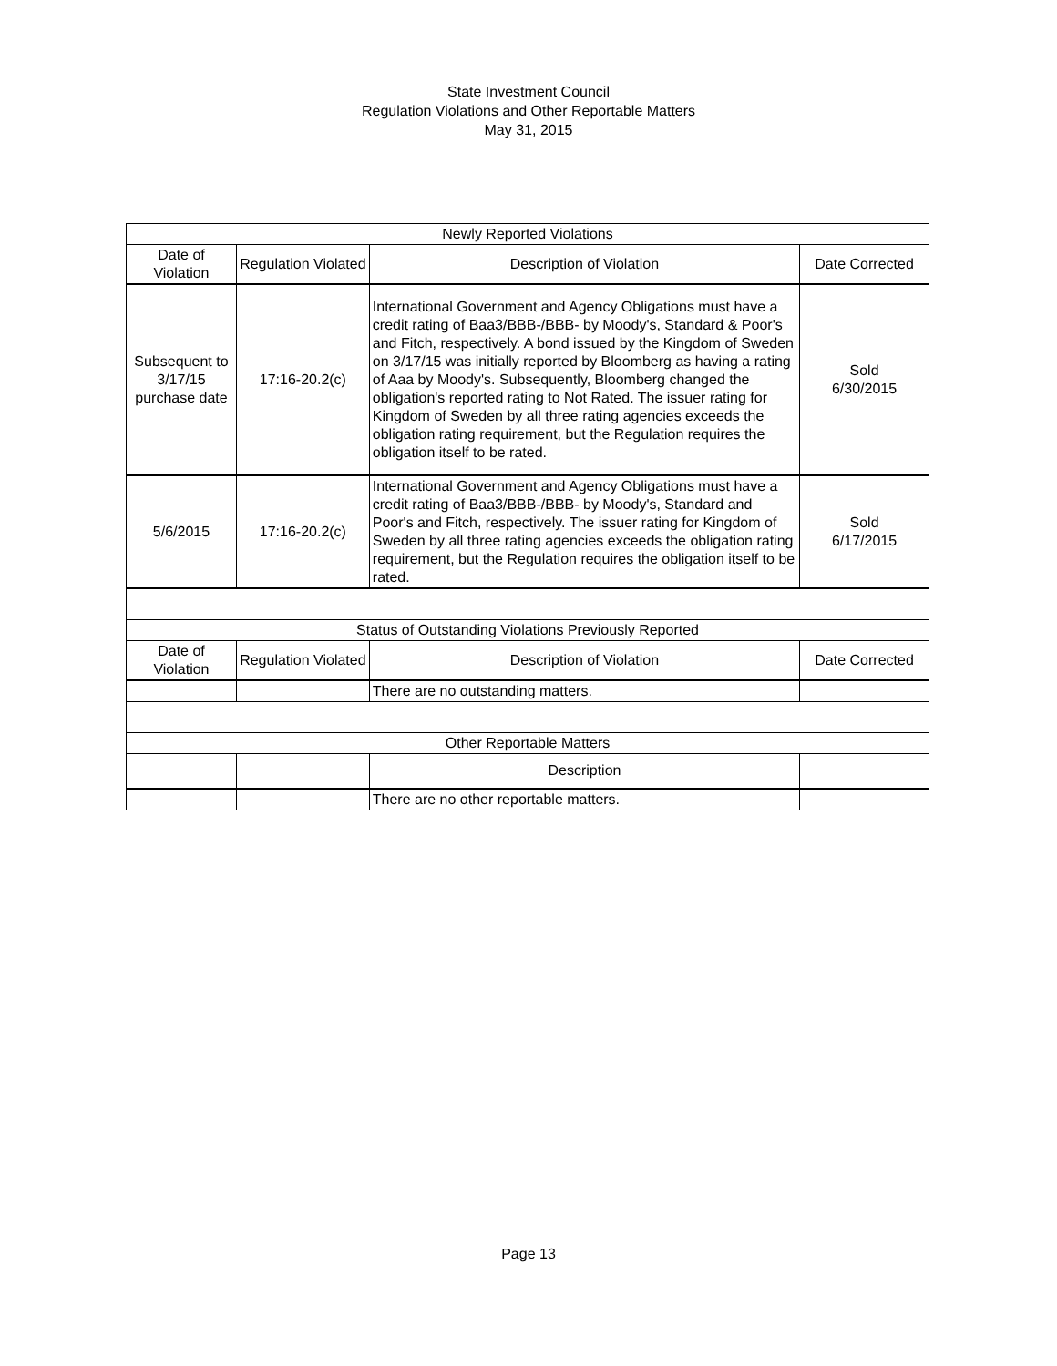State Investment Council
Regulation Violations and Other Reportable Matters
May 31, 2015
| Newly Reported Violations | | | |
| Date of Violation | Regulation Violated | Description of Violation | Date Corrected |
| Subsequent to 3/17/15 purchase date | 17:16-20.2(c) | International Government and Agency Obligations must have a credit rating of Baa3/BBB-/BBB- by Moody's, Standard & Poor's and Fitch, respectively. A bond issued by the Kingdom of Sweden on 3/17/15 was initially reported by Bloomberg as having a rating of Aaa by Moody's. Subsequently, Bloomberg changed the obligation's reported rating to Not Rated. The issuer rating for Kingdom of Sweden by all three rating agencies exceeds the obligation rating requirement, but the Regulation requires the obligation itself to be rated. | Sold 6/30/2015 |
| 5/6/2015 | 17:16-20.2(c) | International Government and Agency Obligations must have a credit rating of Baa3/BBB-/BBB- by Moody's, Standard and Poor's and Fitch, respectively. The issuer rating for Kingdom of Sweden by all three rating agencies exceeds the obligation rating requirement, but the Regulation requires the obligation itself to be rated. | Sold 6/17/2015 |
| Status of Outstanding Violations Previously Reported | | | |
| Date of Violation | Regulation Violated | Description of Violation | Date Corrected |
| | | There are no outstanding matters. | |
| Other Reportable Matters | | | |
| | | Description | |
| | | There are no other reportable matters. | |
Page 13